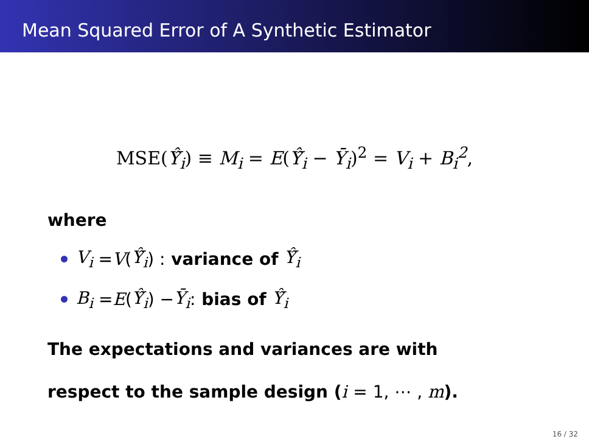Mean Squared Error of A Synthetic Estimator
MSE(Ŷ̂<sub>i</sub>) ≡ M<sub>i</sub> = E(Ŷ̂<sub>i</sub> − Ȳ<sub>i</sub>)<sup>2</sup> = V<sub>i</sub> + B<sub>i</sub><sup>2</sup>,
where
V<sub>i</sub> = V (Ŷ̂<sub>i</sub>) : variance of Ŷ̂<sub>i</sub>
B<sub>i</sub> = E (Ŷ̂<sub>i</sub>) − Ȳ<sub>i</sub> : bias of Ŷ̂<sub>i</sub>
The expectations and variances are with
respect to the sample design (i = 1, ⋯ , m).
16 / 32